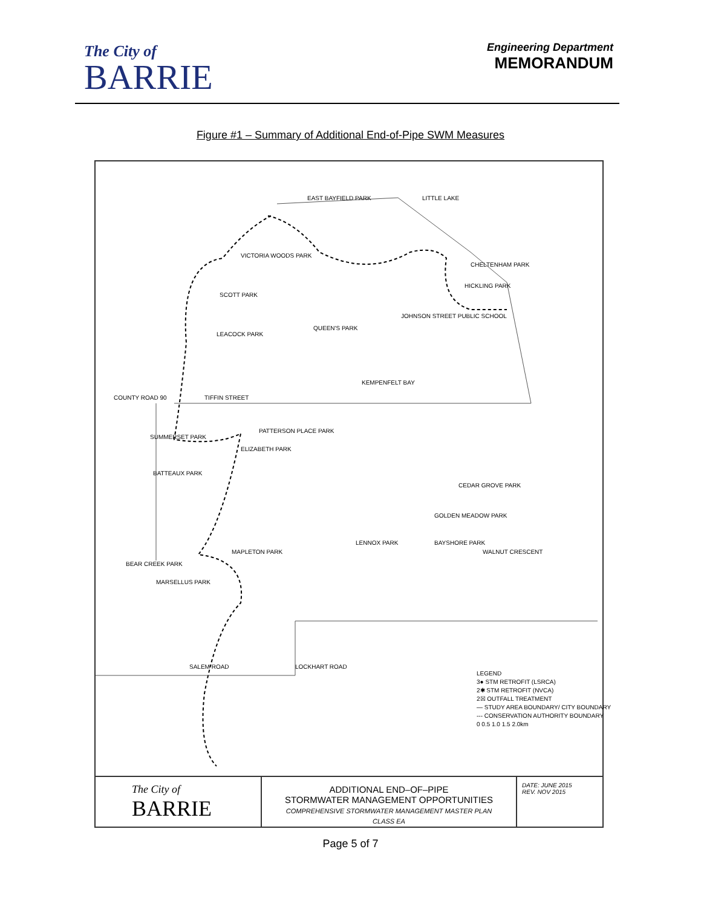The City of
BARRIE
Engineering Department
MEMORANDUM
Figure #1 – Summary of Additional End-of-Pipe SWM Measures
EAST BAYFIELD PARK LITTLE LAKE
VICTORIA WOODS PARK
CHELTENHAM PARK
SCOTT PARK
HICKLING PARK
JOHNSON STREET PUBLIC SCHOOL
QUEEN'S PARK
LEACOCK PARK
KEMPENFELT BAY
COUNTY ROAD 90 TIFFIN STREET
SUMMERSET PARK
PATTERSON PLACE PARK
ELIZABETH PARK
BATTEAUX PARK
CEDAR GROVE PARK
GOLDEN MEADOW PARK
LENNOX PARK BAYSHORE PARK
WALNUT CRESCENT MAPLETON PARK
BEAR CREEK PARK
MARSELLUS PARK
SALEM ROAD LOCKHART ROAD
LEGEND
3● STM RETROFIT (LSRCA)
2✱ STM RETROFIT (NVCA)
2☒ OUTFALL TREATMENT
— STUDY AREA BOUNDARY/ CITY BOUNDARY
--- CONSERVATION AUTHORITY BOUNDARY
0 0.5 1.0 1.5 2.0km
The City of
BARRIE
ADDITIONAL END–OF–PIPE
STORMWATER MANAGEMENT OPPORTUNITIES
COMPREHENSIVE STORMWATER MANAGEMENT MASTER PLAN
CLASS EA
DATE: JUNE 2015
REV. NOV 2015
Page 5 of 7